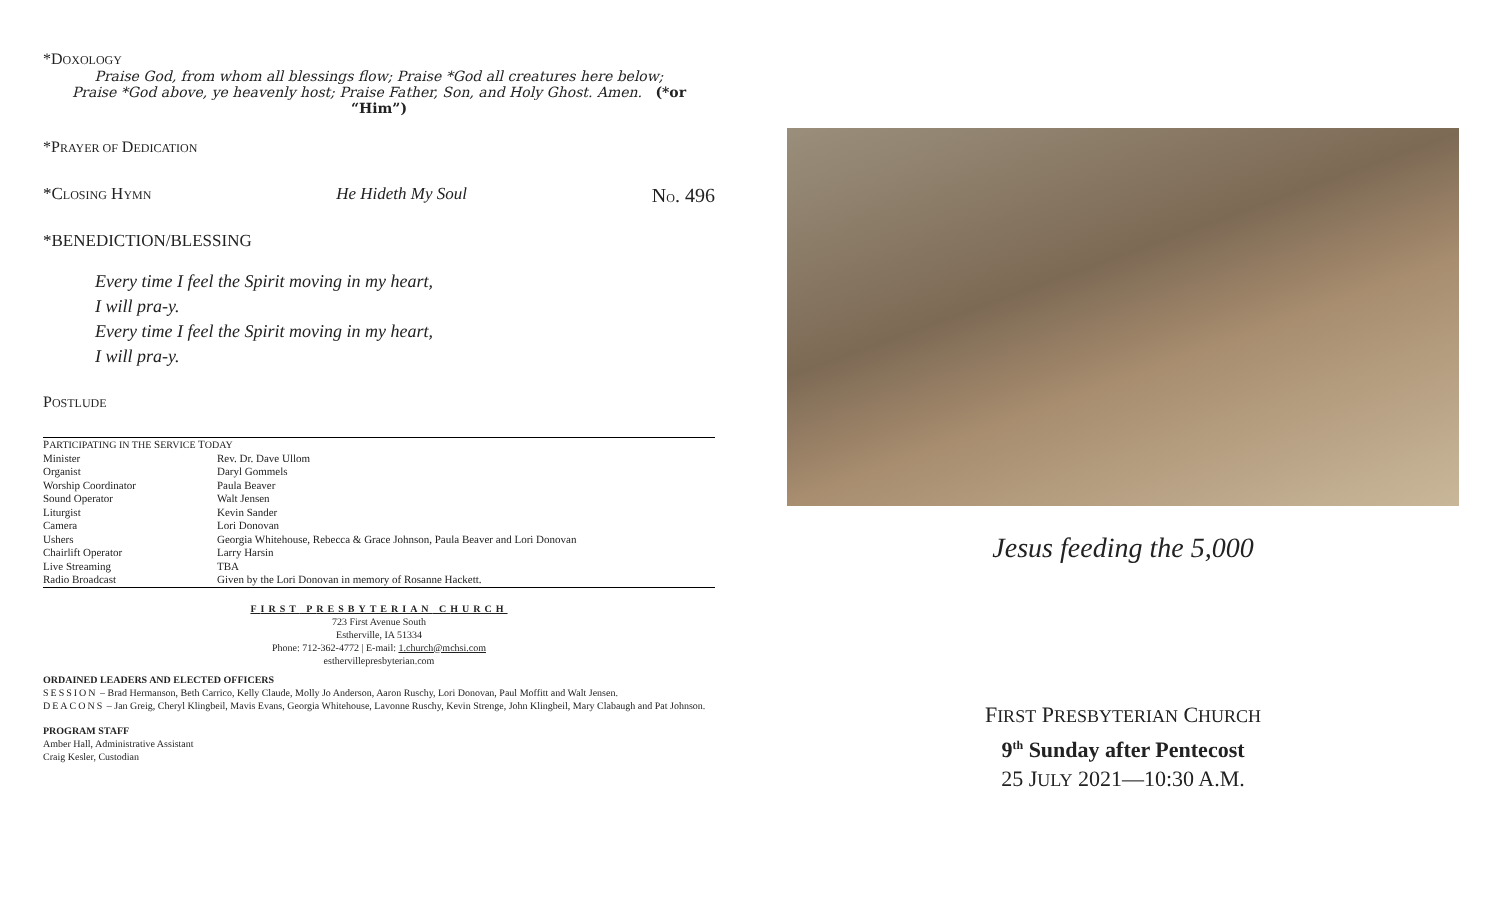*DOXOLOGY
Praise God, from whom all blessings flow; Praise *God all creatures here below;
Praise *God above, ye heavenly host; Praise Father, Son, and Holy Ghost. Amen. (*or “Him”)
*PRAYER OF DEDICATION
*CLOSING HYMN He Hideth My Soul NO. 496
*BENEDICTION/BLESSING
Every time I feel the Spirit moving in my heart,
I will pra-y.
Every time I feel the Spirit moving in my heart,
I will pra-y.
POSTLUDE
| P ARTICIPATING IN THE S ERVICE T ODAY | |
| Minister | Rev. Dr. Dave Ullom |
| Organist | Daryl Gommels |
| Worship Coordinator | Paula Beaver |
| Sound Operator | Walt Jensen |
| Liturgist | Kevin Sander |
| Camera | Lori Donovan |
| Ushers | Georgia Whitehouse, Rebecca & Grace Johnson, Paula Beaver and Lori Donovan |
| Chairlift Operator | Larry Harsin |
| Live Streaming | TBA |
| Radio Broadcast | Given by the Lori Donovan in memory of Rosanne Hackett. |
FIRST PRESBYTERIAN CHURCH
723 First Avenue South
Estherville, IA 51334
Phone: 712-362-4772 | E-mail: 1.church@mchsi.com
esthervillepresbyterian.com
ORDAINED LEADERS AND ELECTED OFFICERS
SESSION – Brad Hermanson, Beth Carrico, Kelly Claude, Molly Jo Anderson, Aaron Ruschy, Lori Donovan, Paul Moffitt and Walt Jensen.
DEACONS – Jan Greig, Cheryl Klingbeil, Mavis Evans, Georgia Whitehouse, Lavonne Ruschy, Kevin Strenge, John Klingbeil, Mary Clabaugh and Pat Johnson.
PROGRAM STAFF
Amber Hall, Administrative Assistant
Craig Kesler, Custodian
Jesus feeding the 5,000
FIRST PRESBYTERIAN CHURCH
9<sup>th</sup> Sunday after Pentecost
25 JULY 2021—10:30 A.M.